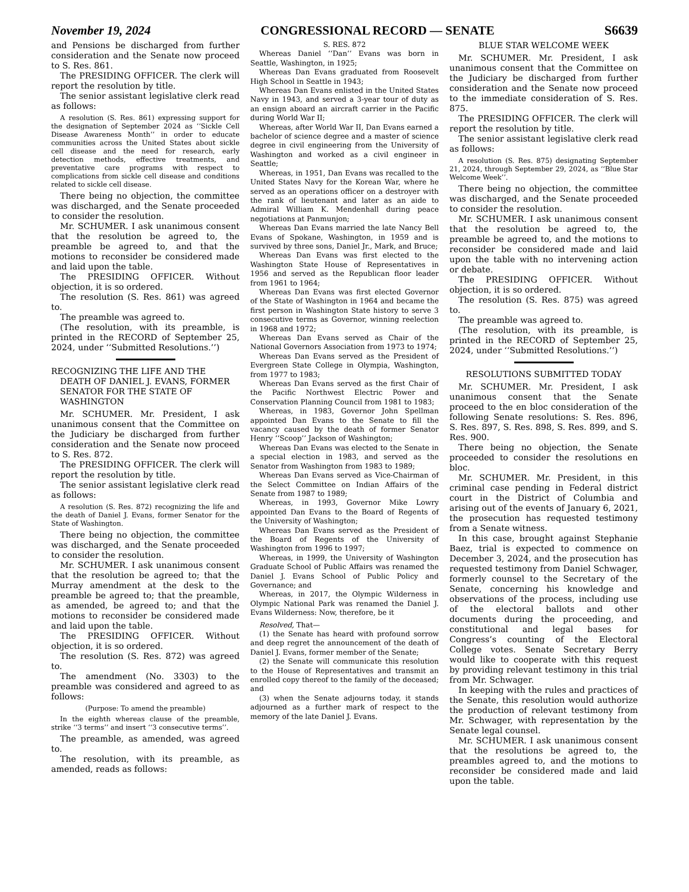November 19, 2024 CONGRESSIONAL RECORD — SENATE S6639
and Pensions be discharged from further consideration and the Senate now proceed to S. Res. 861.
The PRESIDING OFFICER. The clerk will report the resolution by title.
The senior assistant legislative clerk read as follows:
A resolution (S. Res. 861) expressing support for the designation of September 2024 as ‘‘Sickle Cell Disease Awareness Month’’ in order to educate communities across the United States about sickle cell disease and the need for research, early detection methods, effective treatments, and preventative care programs with respect to complications from sickle cell disease and conditions related to sickle cell disease.
There being no objection, the committee was discharged, and the Senate proceeded to consider the resolution.
Mr. SCHUMER. I ask unanimous consent that the resolution be agreed to, the preamble be agreed to, and that the motions to reconsider be considered made and laid upon the table.
The PRESIDING OFFICER. Without objection, it is so ordered.
The resolution (S. Res. 861) was agreed to.
The preamble was agreed to.
(The resolution, with its preamble, is printed in the RECORD of September 25, 2024, under ‘‘Submitted Resolutions.’’)
RECOGNIZING THE LIFE AND THE DEATH OF DANIEL J. EVANS, FORMER SENATOR FOR THE STATE OF WASHINGTON
Mr. SCHUMER. Mr. President, I ask unanimous consent that the Committee on the Judiciary be discharged from further consideration and the Senate now proceed to S. Res. 872.
The PRESIDING OFFICER. The clerk will report the resolution by title.
The senior assistant legislative clerk read as follows:
A resolution (S. Res. 872) recognizing the life and the death of Daniel J. Evans, former Senator for the State of Washington.
There being no objection, the committee was discharged, and the Senate proceeded to consider the resolution.
Mr. SCHUMER. I ask unanimous consent that the resolution be agreed to; that the Murray amendment at the desk to the preamble be agreed to; that the preamble, as amended, be agreed to; and that the motions to reconsider be considered made and laid upon the table.
The PRESIDING OFFICER. Without objection, it is so ordered.
The resolution (S. Res. 872) was agreed to.
The amendment (No. 3303) to the preamble was considered and agreed to as follows:
(Purpose: To amend the preamble)
In the eighth whereas clause of the preamble, strike ‘‘3 terms’’ and insert ‘‘3 consecutive terms’’.
The preamble, as amended, was agreed to.
The resolution, with its preamble, as amended, reads as follows:
S. RES. 872
Whereas Daniel ‘‘Dan’’ Evans was born in Seattle, Washington, in 1925;
Whereas Dan Evans graduated from Roosevelt High School in Seattle in 1943;
Whereas Dan Evans enlisted in the United States Navy in 1943, and served a 3-year tour of duty as an ensign aboard an aircraft carrier in the Pacific during World War II;
Whereas, after World War II, Dan Evans earned a bachelor of science degree and a master of science degree in civil engineering from the University of Washington and worked as a civil engineer in Seattle;
Whereas, in 1951, Dan Evans was recalled to the United States Navy for the Korean War, where he served as an operations officer on a destroyer with the rank of lieutenant and later as an aide to Admiral William K. Mendenhall during peace negotiations at Panmunjon;
Whereas Dan Evans married the late Nancy Bell Evans of Spokane, Washington, in 1959 and is survived by three sons, Daniel Jr., Mark, and Bruce;
Whereas Dan Evans was first elected to the Washington State House of Representatives in 1956 and served as the Republican floor leader from 1961 to 1964;
Whereas Dan Evans was first elected Governor of the State of Washington in 1964 and became the first person in Washington State history to serve 3 consecutive terms as Governor, winning reelection in 1968 and 1972;
Whereas Dan Evans served as Chair of the National Governors Association from 1973 to 1974;
Whereas Dan Evans served as the President of Evergreen State College in Olympia, Washington, from 1977 to 1983;
Whereas Dan Evans served as the first Chair of the Pacific Northwest Electric Power and Conservation Planning Council from 1981 to 1983;
Whereas, in 1983, Governor John Spellman appointed Dan Evans to the Senate to fill the vacancy caused by the death of former Senator Henry ‘‘Scoop’’ Jackson of Washington;
Whereas Dan Evans was elected to the Senate in a special election in 1983, and served as the Senator from Washington from 1983 to 1989;
Whereas Dan Evans served as Vice-Chairman of the Select Committee on Indian Affairs of the Senate from 1987 to 1989;
Whereas, in 1993, Governor Mike Lowry appointed Dan Evans to the Board of Regents of the University of Washington;
Whereas Dan Evans served as the President of the Board of Regents of the University of Washington from 1996 to 1997;
Whereas, in 1999, the University of Washington Graduate School of Public Affairs was renamed the Daniel J. Evans School of Public Policy and Governance; and
Whereas, in 2017, the Olympic Wilderness in Olympic National Park was renamed the Daniel J. Evans Wilderness: Now, therefore, be it
Resolved, That—
(1) the Senate has heard with profound sorrow and deep regret the announcement of the death of Daniel J. Evans, former member of the Senate;
(2) the Senate will communicate this resolution to the House of Representatives and transmit an enrolled copy thereof to the family of the deceased; and
(3) when the Senate adjourns today, it stands adjourned as a further mark of respect to the memory of the late Daniel J. Evans.
BLUE STAR WELCOME WEEK
Mr. SCHUMER. Mr. President, I ask unanimous consent that the Committee on the Judiciary be discharged from further consideration and the Senate now proceed to the immediate consideration of S. Res. 875.
The PRESIDING OFFICER. The clerk will report the resolution by title.
The senior assistant legislative clerk read as follows:
A resolution (S. Res. 875) designating September 21, 2024, through September 29, 2024, as ‘‘Blue Star Welcome Week’’.
There being no objection, the committee was discharged, and the Senate proceeded to consider the resolution.
Mr. SCHUMER. I ask unanimous consent that the resolution be agreed to, the preamble be agreed to, and the motions to reconsider be considered made and laid upon the table with no intervening action or debate.
The PRESIDING OFFICER. Without objection, it is so ordered.
The resolution (S. Res. 875) was agreed to.
The preamble was agreed to.
(The resolution, with its preamble, is printed in the RECORD of September 25, 2024, under ‘‘Submitted Resolutions.’’)
RESOLUTIONS SUBMITTED TODAY
Mr. SCHUMER. Mr. President, I ask unanimous consent that the Senate proceed to the en bloc consideration of the following Senate resolutions: S. Res. 896, S. Res. 897, S. Res. 898, S. Res. 899, and S. Res. 900.
There being no objection, the Senate proceeded to consider the resolutions en bloc.
Mr. SCHUMER. Mr. President, in this criminal case pending in Federal district court in the District of Columbia and arising out of the events of January 6, 2021, the prosecution has requested testimony from a Senate witness.
In this case, brought against Stephanie Baez, trial is expected to commence on December 3, 2024, and the prosecution has requested testimony from Daniel Schwager, formerly counsel to the Secretary of the Senate, concerning his knowledge and observations of the process, including use of the electoral ballots and other documents during the proceeding, and constitutional and legal bases for Congress’s counting of the Electoral College votes. Senate Secretary Berry would like to cooperate with this request by providing relevant testimony in this trial from Mr. Schwager.
In keeping with the rules and practices of the Senate, this resolution would authorize the production of relevant testimony from Mr. Schwager, with representation by the Senate legal counsel.
Mr. SCHUMER. I ask unanimous consent that the resolutions be agreed to, the preambles agreed to, and the motions to reconsider be considered made and laid upon the table.